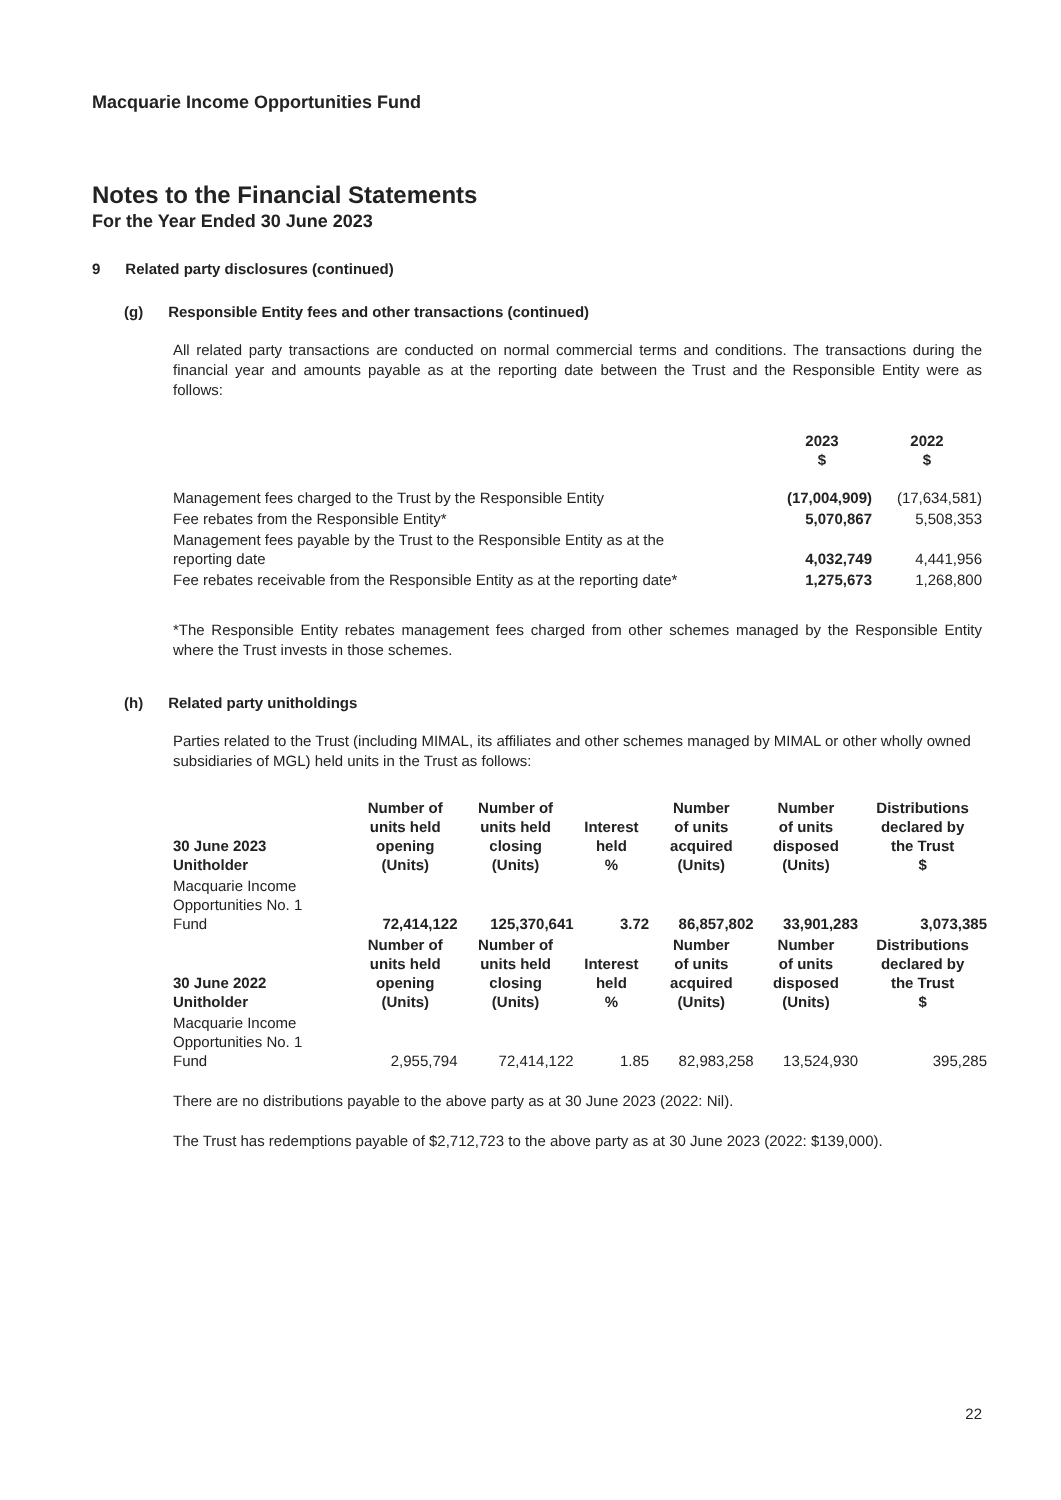Macquarie Income Opportunities Fund
Notes to the Financial Statements
For the Year Ended 30 June 2023
9 Related party disclosures (continued)
(g) Responsible Entity fees and other transactions (continued)
All related party transactions are conducted on normal commercial terms and conditions. The transactions during the financial year and amounts payable as at the reporting date between the Trust and the Responsible Entity were as follows:
| | 2023 $ | 2022 $ |
| --- | --- | --- |
| Management fees charged to the Trust by the Responsible Entity | (17,004,909) | (17,634,581) |
| Fee rebates from the Responsible Entity* | 5,070,867 | 5,508,353 |
| Management fees payable by the Trust to the Responsible Entity as at the reporting date | 4,032,749 | 4,441,956 |
| Fee rebates receivable from the Responsible Entity as at the reporting date* | 1,275,673 | 1,268,800 |
*The Responsible Entity rebates management fees charged from other schemes managed by the Responsible Entity where the Trust invests in those schemes.
(h) Related party unitholdings
Parties related to the Trust (including MIMAL, its affiliates and other schemes managed by MIMAL or other wholly owned subsidiaries of MGL) held units in the Trust as follows:
| 30 June 2023 Unitholder | Number of units held opening (Units) | Number of units held closing (Units) | Interest held % | Number of units acquired (Units) | Number of units disposed (Units) | Distributions declared by the Trust $ |
| --- | --- | --- | --- | --- | --- | --- |
| Macquarie Income Opportunities No. 1 Fund | 72,414,122 | 125,370,641 | 3.72 | 86,857,802 | 33,901,283 | 3,073,385 |
| 30 June 2022 Unitholder | Number of units held opening (Units) | Number of units held closing (Units) | Interest held % | Number of units acquired (Units) | Number of units disposed (Units) | Distributions declared by the Trust $ |
| Macquarie Income Opportunities No. 1 Fund | 2,955,794 | 72,414,122 | 1.85 | 82,983,258 | 13,524,930 | 395,285 |
There are no distributions payable to the above party as at 30 June 2023 (2022: Nil).
The Trust has redemptions payable of $2,712,723 to the above party as at 30 June 2023 (2022: $139,000).
22